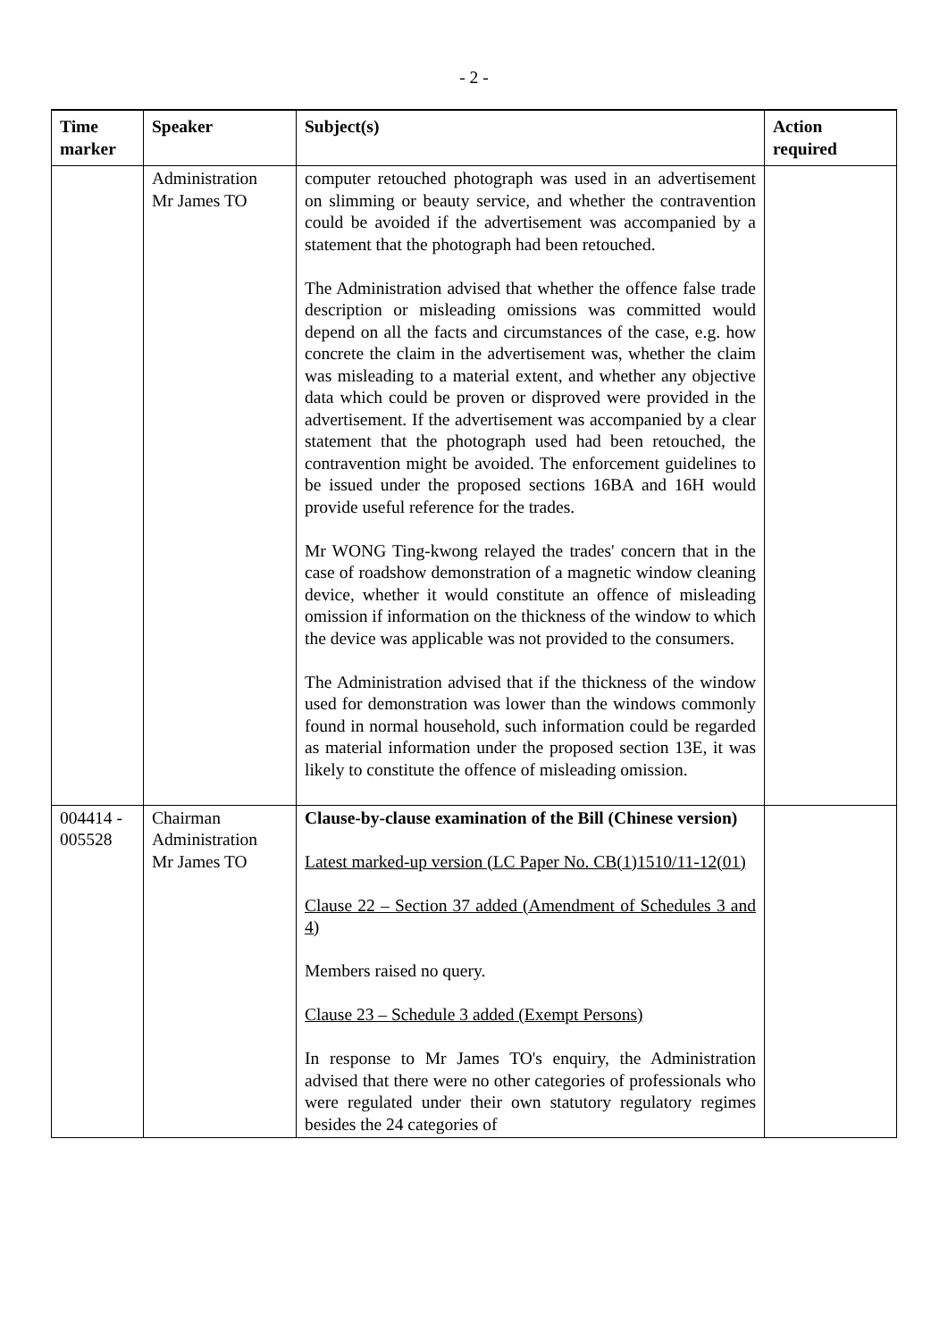- 2 -
| Time marker | Speaker | Subject(s) | Action required |
| --- | --- | --- | --- |
| | Administration Mr James TO | computer retouched photograph was used in an advertisement on slimming or beauty service, and whether the contravention could be avoided if the advertisement was accompanied by a statement that the photograph had been retouched. The Administration advised that whether the offence false trade description or misleading omissions was committed would depend on all the facts and circumstances of the case, e.g. how concrete the claim in the advertisement was, whether the claim was misleading to a material extent, and whether any objective data which could be proven or disproved were provided in the advertisement. If the advertisement was accompanied by a clear statement that the photograph used had been retouched, the contravention might be avoided. The enforcement guidelines to be issued under the proposed sections 16BA and 16H would provide useful reference for the trades. Mr WONG Ting-kwong relayed the trades' concern that in the case of roadshow demonstration of a magnetic window cleaning device, whether it would constitute an offence of misleading omission if information on the thickness of the window to which the device was applicable was not provided to the consumers. The Administration advised that if the thickness of the window used for demonstration was lower than the windows commonly found in normal household, such information could be regarded as material information under the proposed section 13E, it was likely to constitute the offence of misleading omission. | |
| 004414 - 005528 | Chairman Administration Mr James TO | Clause-by-clause examination of the Bill (Chinese version) Latest marked-up version (LC Paper No. CB(1)1510/11-12(01) Clause 22 – Section 37 added (Amendment of Schedules 3 and 4) Members raised no query. Clause 23 – Schedule 3 added (Exempt Persons) In response to Mr James TO's enquiry, the Administration advised that there were no other categories of professionals who were regulated under their own statutory regulatory regimes besides the 24 categories of | |